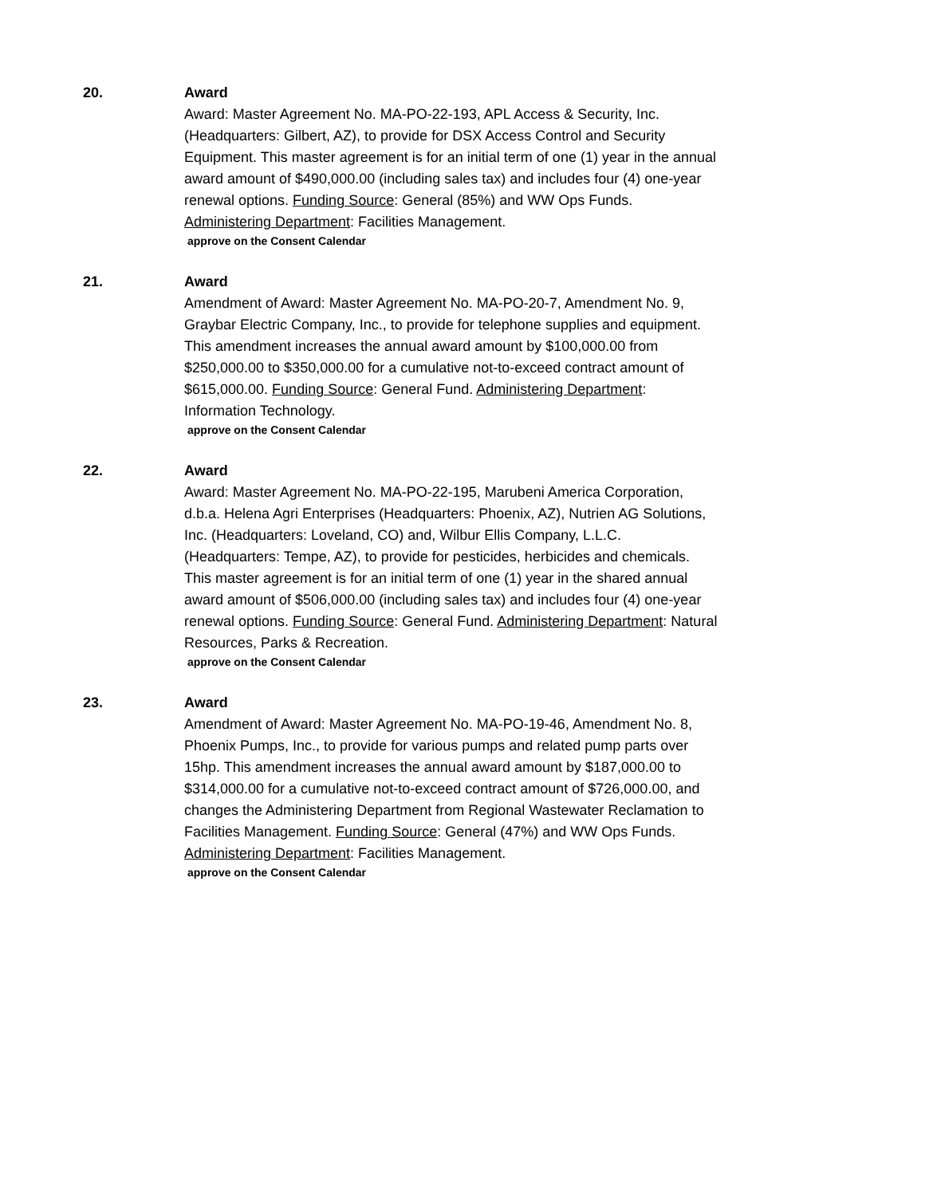20. Award
Award: Master Agreement No. MA-PO-22-193, APL Access & Security, Inc. (Headquarters: Gilbert, AZ), to provide for DSX Access Control and Security Equipment. This master agreement is for an initial term of one (1) year in the annual award amount of $490,000.00 (including sales tax) and includes four (4) one-year renewal options. Funding Source: General (85%) and WW Ops Funds. Administering Department: Facilities Management.
approve on the Consent Calendar
21. Award
Amendment of Award: Master Agreement No. MA-PO-20-7, Amendment No. 9, Graybar Electric Company, Inc., to provide for telephone supplies and equipment. This amendment increases the annual award amount by $100,000.00 from $250,000.00 to $350,000.00 for a cumulative not-to-exceed contract amount of $615,000.00. Funding Source: General Fund. Administering Department: Information Technology.
approve on the Consent Calendar
22. Award
Award: Master Agreement No. MA-PO-22-195, Marubeni America Corporation, d.b.a. Helena Agri Enterprises (Headquarters: Phoenix, AZ), Nutrien AG Solutions, Inc. (Headquarters: Loveland, CO) and, Wilbur Ellis Company, L.L.C. (Headquarters: Tempe, AZ), to provide for pesticides, herbicides and chemicals. This master agreement is for an initial term of one (1) year in the shared annual award amount of $506,000.00 (including sales tax) and includes four (4) one-year renewal options. Funding Source: General Fund. Administering Department: Natural Resources, Parks & Recreation.
approve on the Consent Calendar
23. Award
Amendment of Award: Master Agreement No. MA-PO-19-46, Amendment No. 8, Phoenix Pumps, Inc., to provide for various pumps and related pump parts over 15hp. This amendment increases the annual award amount by $187,000.00 to $314,000.00 for a cumulative not-to-exceed contract amount of $726,000.00, and changes the Administering Department from Regional Wastewater Reclamation to Facilities Management. Funding Source: General (47%) and WW Ops Funds. Administering Department: Facilities Management.
approve on the Consent Calendar